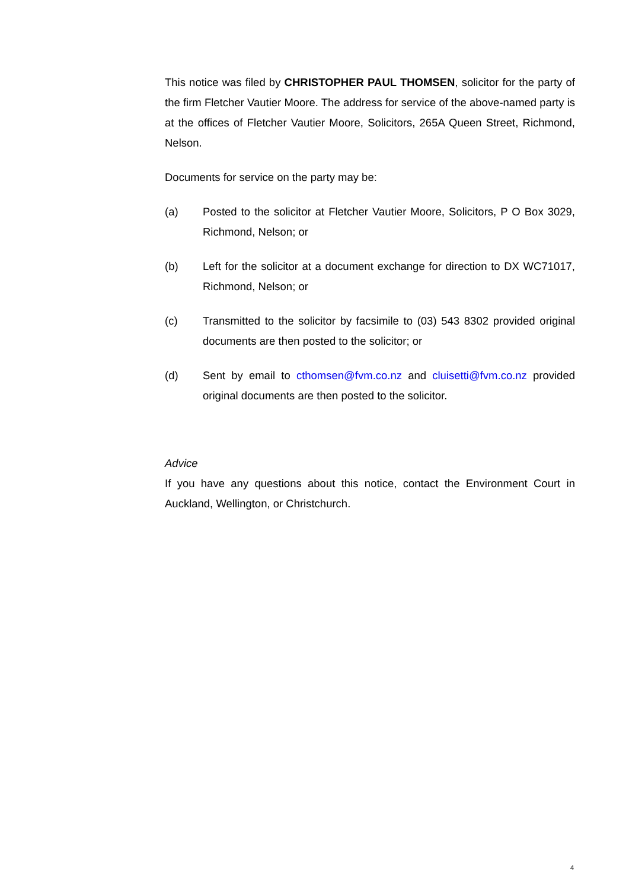This notice was filed by CHRISTOPHER PAUL THOMSEN, solicitor for the party of the firm Fletcher Vautier Moore. The address for service of the above-named party is at the offices of Fletcher Vautier Moore, Solicitors, 265A Queen Street, Richmond, Nelson.
Documents for service on the party may be:
(a) Posted to the solicitor at Fletcher Vautier Moore, Solicitors, P O Box 3029, Richmond, Nelson; or
(b) Left for the solicitor at a document exchange for direction to DX WC71017, Richmond, Nelson; or
(c) Transmitted to the solicitor by facsimile to (03) 543 8302 provided original documents are then posted to the solicitor; or
(d) Sent by email to cthomsen@fvm.co.nz and cluisetti@fvm.co.nz provided original documents are then posted to the solicitor.
Advice
If you have any questions about this notice, contact the Environment Court in Auckland, Wellington, or Christchurch.
4